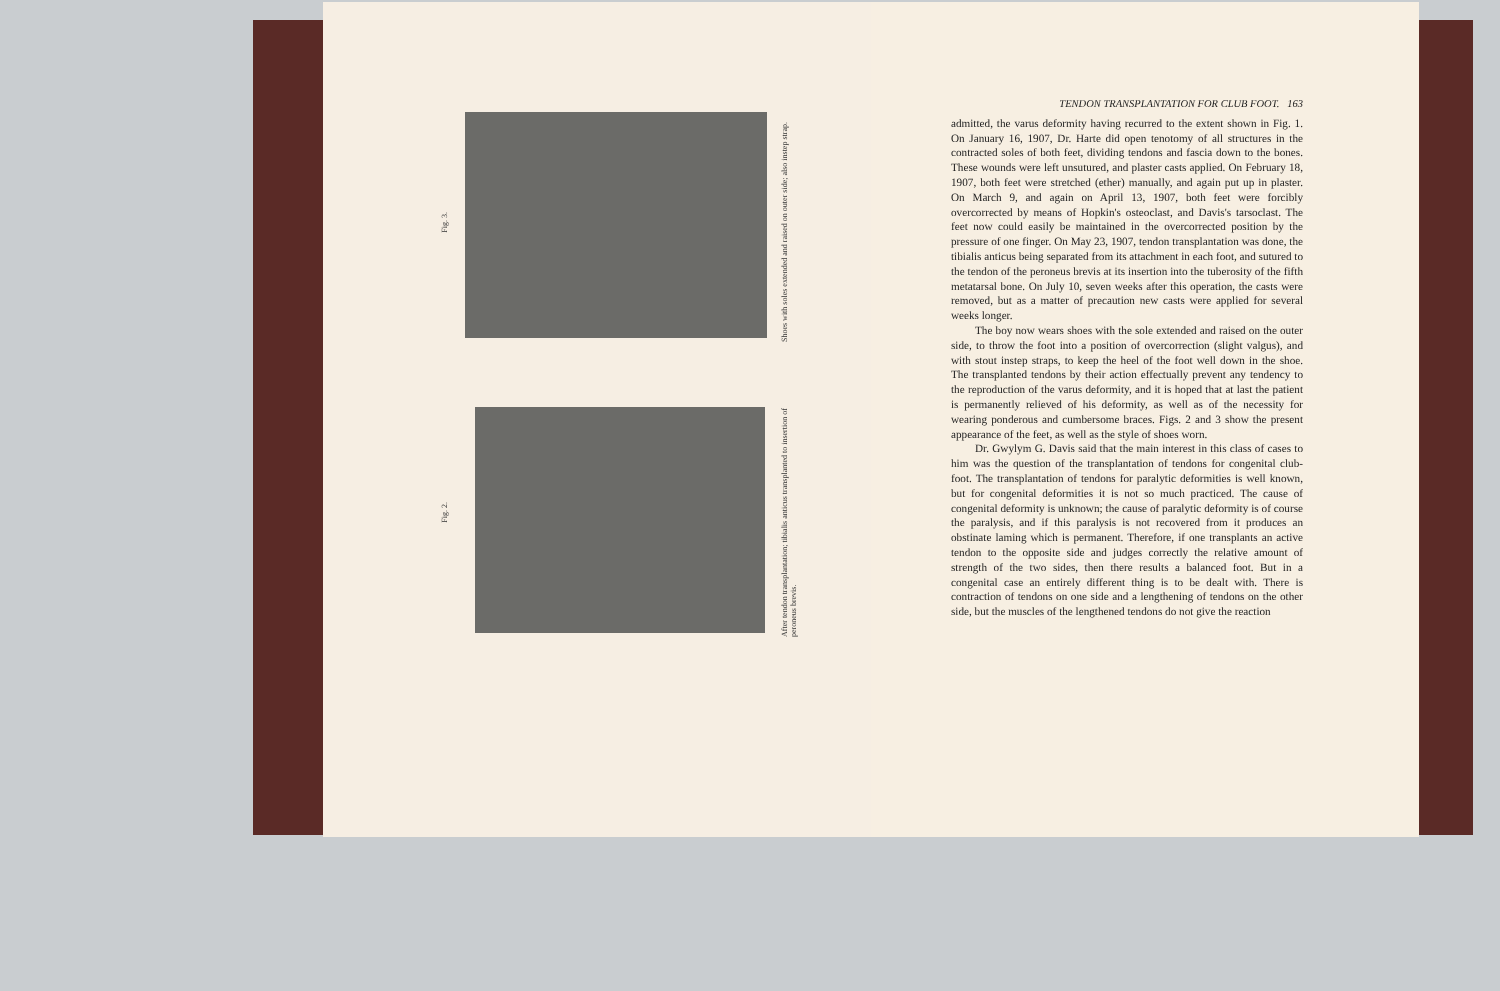Fig. 3.
Shoes with soles extended and raised on outer side; also instep strap.
Fig. 2.
After tendon transplantation; tibialis anticus transplanted to insertion of peroneus brevis.
TENDON TRANSPLANTATION FOR CLUB FOOT. 163
admitted, the varus deformity having recurred to the extent shown in Fig. 1. On January 16, 1907, Dr. Harte did open tenotomy of all structures in the contracted soles of both feet, dividing tendons and fascia down to the bones. These wounds were left unsutured, and plaster casts applied. On February 18, 1907, both feet were stretched (ether) manually, and again put up in plaster. On March 9, and again on April 13, 1907, both feet were forcibly overcorrected by means of Hopkin's osteoclast, and Davis's tarsoclast. The feet now could easily be maintained in the overcorrected position by the pressure of one finger. On May 23, 1907, tendon transplantation was done, the tibialis anticus being separated from its attachment in each foot, and sutured to the tendon of the peroneus brevis at its insertion into the tuberosity of the fifth metatarsal bone. On July 10, seven weeks after this operation, the casts were removed, but as a matter of precaution new casts were applied for several weeks longer.
The boy now wears shoes with the sole extended and raised on the outer side, to throw the foot into a position of overcorrection (slight valgus), and with stout instep straps, to keep the heel of the foot well down in the shoe. The transplanted tendons by their action effectually prevent any tendency to the reproduction of the varus deformity, and it is hoped that at last the patient is permanently relieved of his deformity, as well as of the necessity for wearing ponderous and cumbersome braces. Figs. 2 and 3 show the present appearance of the feet, as well as the style of shoes worn.
Dr. Gwylym G. Davis said that the main interest in this class of cases to him was the question of the transplantation of tendons for congenital club-foot. The transplantation of tendons for paralytic deformities is well known, but for congenital deformities it is not so much practiced. The cause of congenital deformity is unknown; the cause of paralytic deformity is of course the paralysis, and if this paralysis is not recovered from it produces an obstinate laming which is permanent. Therefore, if one transplants an active tendon to the opposite side and judges correctly the relative amount of strength of the two sides, then there results a balanced foot. But in a congenital case an entirely different thing is to be dealt with. There is contraction of tendons on one side and a lengthening of tendons on the other side, but the muscles of the lengthened tendons do not give the reaction